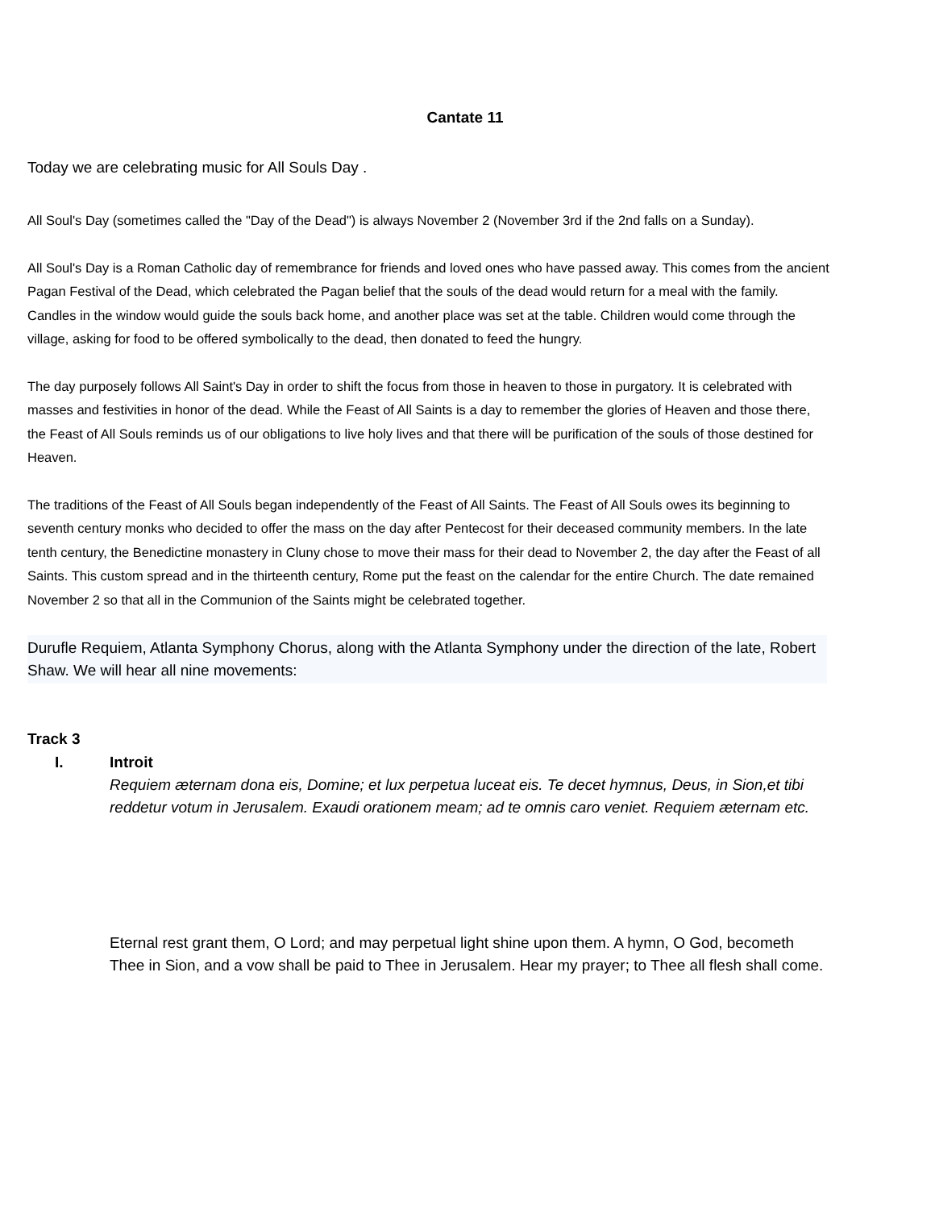Cantate 11
Today we are celebrating music for All Souls Day .
All Soul's Day (sometimes called the "Day of the Dead") is always November 2 (November 3rd if the 2nd falls on a Sunday).
All Soul's Day is a Roman Catholic day of remembrance for friends and loved ones who have passed away. This comes from the ancient Pagan Festival of the Dead, which celebrated the Pagan belief that the souls of the dead would return for a meal with the family. Candles in the window would guide the souls back home, and another place was set at the table. Children would come through the village, asking for food to be offered symbolically to the dead, then donated to feed the hungry.
The day purposely follows All Saint's Day in order to shift the focus from those in heaven to those in purgatory. It is celebrated with masses and festivities in honor of the dead. While the Feast of All Saints is a day to remember the glories of Heaven and those there, the Feast of All Souls reminds us of our obligations to live holy lives and that there will be purification of the souls of those destined for Heaven.
The traditions of the Feast of All Souls began independently of the Feast of All Saints. The Feast of All Souls owes its beginning to seventh century monks who decided to offer the mass on the day after Pentecost for their deceased community members. In the late tenth century, the Benedictine monastery in Cluny chose to move their mass for their dead to November 2, the day after the Feast of all Saints. This custom spread and in the thirteenth century, Rome put the feast on the calendar for the entire Church. The date remained November 2 so that all in the Communion of the Saints might be celebrated together.
Durufle Requiem, Atlanta Symphony Chorus, along with the Atlanta Symphony under the direction of the late, Robert Shaw. We will hear all nine movements:
Track 3
I. Introit
Requiem æternam dona eis, Domine; et lux perpetua luceat eis. Te decet hymnus, Deus, in Sion,et tibi reddetur votum in Jerusalem. Exaudi orationem meam; ad te omnis caro veniet. Requiem æternam etc.
Eternal rest grant them, O Lord; and may perpetual light shine upon them. A hymn, O God, becometh Thee in Sion, and a vow shall be paid to Thee in Jerusalem. Hear my prayer; to Thee all flesh shall come.